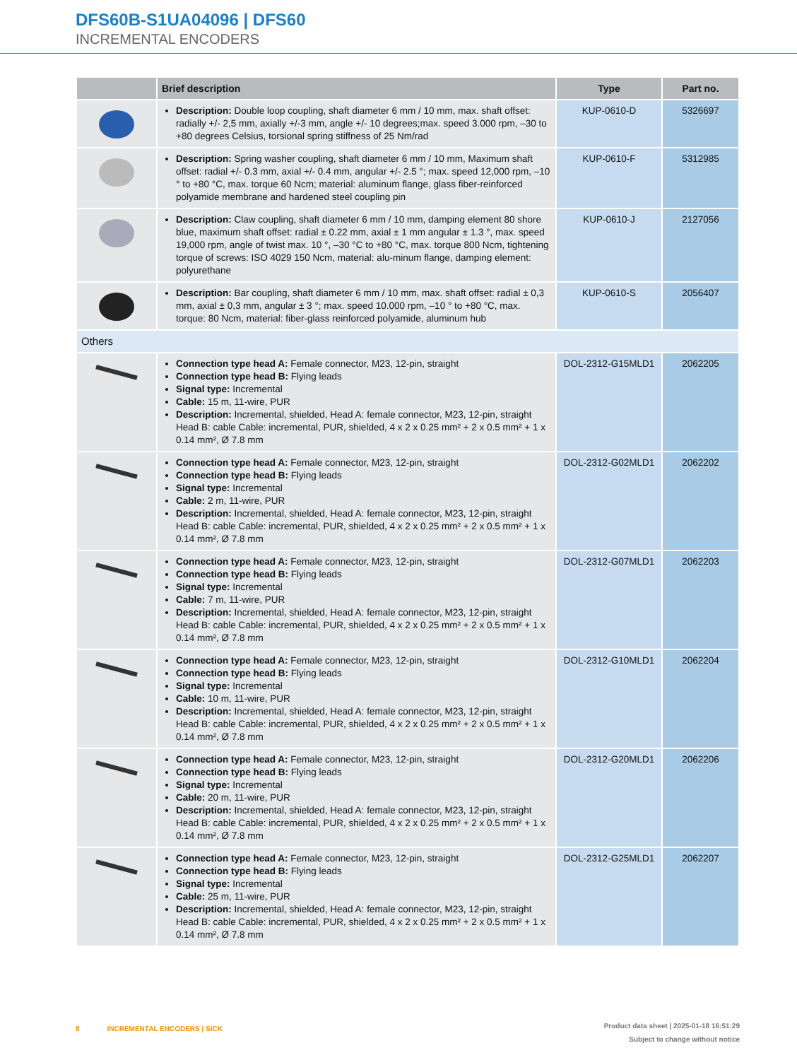DFS60B-S1UA04096 | DFS60
INCREMENTAL ENCODERS
| | Brief description | Type | Part no. |
| --- | --- | --- | --- |
| | Description: Double loop coupling, shaft diameter 6 mm / 10 mm, max. shaft offset: radially +/- 2,5 mm, axially +/-3 mm, angle +/- 10 degrees;max. speed 3.000 rpm, –30 to +80 degrees Celsius, torsional spring stiffness of 25 Nm/rad | KUP-0610-D | 5326697 |
| | Description: Spring washer coupling, shaft diameter 6 mm / 10 mm, Maximum shaft offset: radial +/- 0.3 mm, axial +/- 0.4 mm, angular +/- 2.5 °; max. speed 12,000 rpm, –10 ° to +80 °C, max. torque 60 Ncm; material: aluminum flange, glass fiber-reinforced polyamide membrane and hardened steel coupling pin | KUP-0610-F | 5312985 |
| | Description: Claw coupling, shaft diameter 6 mm / 10 mm, damping element 80 shore blue, maximum shaft offset: radial ± 0.22 mm, axial ± 1 mm angular ± 1.3 °, max. speed 19,000 rpm, angle of twist max. 10 °, –30 °C to +80 °C, max. torque 800 Ncm, tightening torque of screws: ISO 4029 150 Ncm, material: alu-minum flange, damping element: polyurethane | KUP-0610-J | 2127056 |
| | Description: Bar coupling, shaft diameter 6 mm / 10 mm, max. shaft offset: radial ± 0,3 mm, axial ± 0,3 mm, angular ± 3 °; max. speed 10.000 rpm, –10 ° to +80 °C, max. torque: 80 Ncm, material: fiber-glass reinforced polyamide, aluminum hub | KUP-0610-S | 2056407 |
| Others | | | |
| | Connection type head A: Female connector, M23, 12-pin, straight Connection type head B: Flying leads Signal type: Incremental Cable: 15 m, 11-wire, PUR Description: Incremental, shielded, Head A: female connector, M23, 12-pin, straight Head B: cable Cable: incremental, PUR, shielded, 4 x 2 x 0.25 mm² + 2 x 0.5 mm² + 1 x 0.14 mm², Ø 7.8 mm | DOL-2312-G15MLD1 | 2062205 |
| | Connection type head A: Female connector, M23, 12-pin, straight Connection type head B: Flying leads Signal type: Incremental Cable: 2 m, 11-wire, PUR Description: Incremental, shielded, Head A: female connector, M23, 12-pin, straight Head B: cable Cable: incremental, PUR, shielded, 4 x 2 x 0.25 mm² + 2 x 0.5 mm² + 1 x 0.14 mm², Ø 7.8 mm | DOL-2312-G02MLD1 | 2062202 |
| | Connection type head A: Female connector, M23, 12-pin, straight Connection type head B: Flying leads Signal type: Incremental Cable: 7 m, 11-wire, PUR Description: Incremental, shielded, Head A: female connector, M23, 12-pin, straight Head B: cable Cable: incremental, PUR, shielded, 4 x 2 x 0.25 mm² + 2 x 0.5 mm² + 1 x 0.14 mm², Ø 7.8 mm | DOL-2312-G07MLD1 | 2062203 |
| | Connection type head A: Female connector, M23, 12-pin, straight Connection type head B: Flying leads Signal type: Incremental Cable: 10 m, 11-wire, PUR Description: Incremental, shielded, Head A: female connector, M23, 12-pin, straight Head B: cable Cable: incremental, PUR, shielded, 4 x 2 x 0.25 mm² + 2 x 0.5 mm² + 1 x 0.14 mm², Ø 7.8 mm | DOL-2312-G10MLD1 | 2062204 |
| | Connection type head A: Female connector, M23, 12-pin, straight Connection type head B: Flying leads Signal type: Incremental Cable: 20 m, 11-wire, PUR Description: Incremental, shielded, Head A: female connector, M23, 12-pin, straight Head B: cable Cable: incremental, PUR, shielded, 4 x 2 x 0.25 mm² + 2 x 0.5 mm² + 1 x 0.14 mm², Ø 7.8 mm | DOL-2312-G20MLD1 | 2062206 |
| | Connection type head A: Female connector, M23, 12-pin, straight Connection type head B: Flying leads Signal type: Incremental Cable: 25 m, 11-wire, PUR Description: Incremental, shielded, Head A: female connector, M23, 12-pin, straight Head B: cable Cable: incremental, PUR, shielded, 4 x 2 x 0.25 mm² + 2 x 0.5 mm² + 1 x 0.14 mm², Ø 7.8 mm | DOL-2312-G25MLD1 | 2062207 |
8 INCREMENTAL ENCODERS | SICK
Product data sheet | 2025-01-18 16:51:29
Subject to change without notice